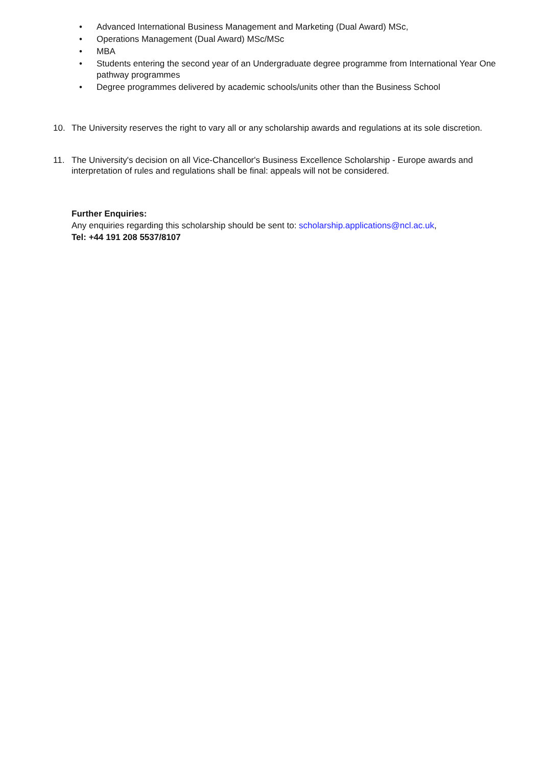• Advanced International Business Management and Marketing (Dual Award) MSc,
• Operations Management (Dual Award) MSc/MSc
• MBA
• Students entering the second year of an Undergraduate degree programme from International Year One pathway programmes
• Degree programmes delivered by academic schools/units other than the Business School
10. The University reserves the right to vary all or any scholarship awards and regulations at its sole discretion.
11. The University's decision on all Vice-Chancellor's Business Excellence Scholarship - Europe awards and interpretation of rules and regulations shall be final: appeals will not be considered.
Further Enquiries:
Any enquiries regarding this scholarship should be sent to: scholarship.applications@ncl.ac.uk,
Tel: +44 191 208 5537/8107